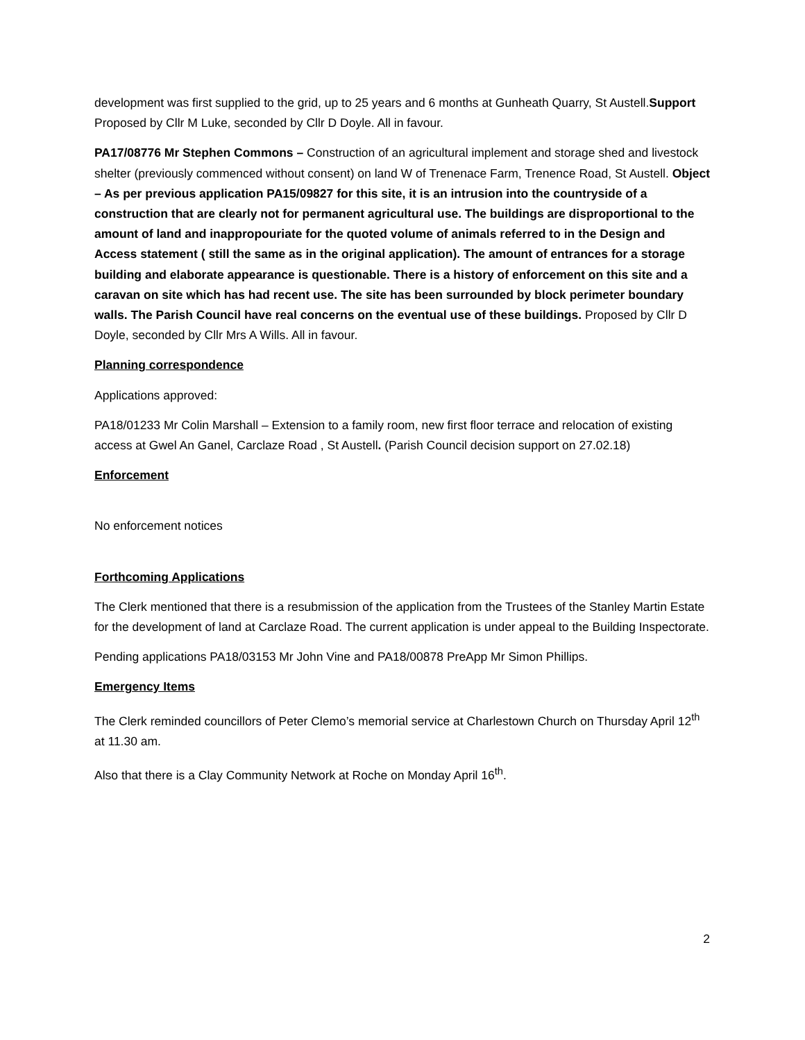development was first supplied to the grid, up to 25 years and 6 months at Gunheath Quarry, St Austell.Support Proposed by Cllr M Luke, seconded by Cllr D Doyle. All in favour.
PA17/08776 Mr Stephen Commons – Construction of an agricultural implement and storage shed and livestock shelter (previously commenced without consent) on land W of Trenenace Farm, Trenence Road, St Austell. Object – As per previous application PA15/09827 for this site, it is an intrusion into the countryside of a construction that are clearly not for permanent agricultural use. The buildings are disproportional to the amount of land and inappropouriate for the quoted volume of animals referred to in the Design and Access statement ( still the same as in the original application). The amount of entrances for a storage building and elaborate appearance is questionable. There is a history of enforcement on this site and a caravan on site which has had recent use. The site has been surrounded by block perimeter boundary walls. The Parish Council have real concerns on the eventual use of these buildings. Proposed by Cllr D Doyle, seconded by Cllr Mrs A Wills. All in favour.
Planning correspondence
Applications approved:
PA18/01233 Mr Colin Marshall – Extension to a family room, new first floor terrace and relocation of existing access at Gwel An Ganel, Carclaze Road , St Austell. (Parish Council decision support on 27.02.18)
Enforcement
No enforcement notices
Forthcoming Applications
The Clerk mentioned that there is a resubmission of the application from the Trustees of the Stanley Martin Estate for the development of land at Carclaze Road. The current application is under appeal to the Building Inspectorate.
Pending applications PA18/03153 Mr John Vine and PA18/00878 PreApp Mr Simon Phillips.
Emergency Items
The Clerk reminded councillors of Peter Clemo’s memorial service at Charlestown Church on Thursday April 12<sup>th</sup> at 11.30 am.
Also that there is a Clay Community Network at Roche on Monday April 16<sup>th</sup>.
2